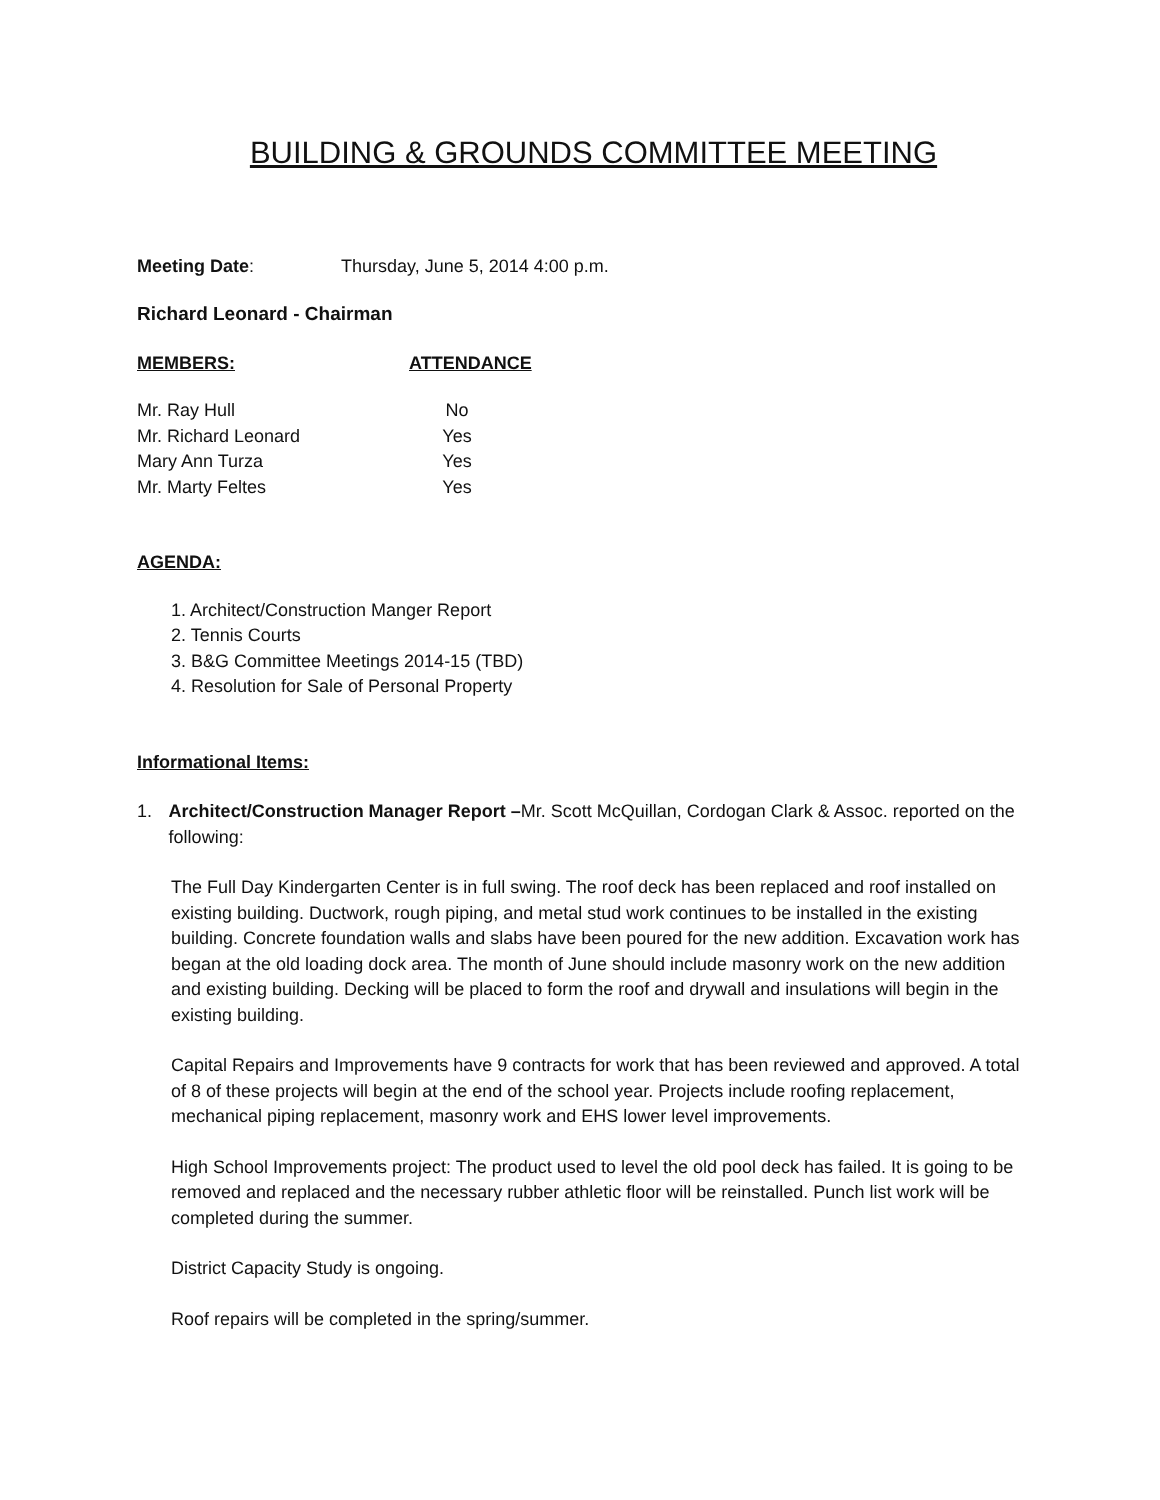BUILDING & GROUNDS COMMITTEE MEETING
Meeting Date: Thursday, June 5, 2014 4:00 p.m.
Richard Leonard - Chairman
MEMBERS: ATTENDANCE
Mr. Ray Hull No
Mr. Richard Leonard Yes
Mary Ann Turza Yes
Mr. Marty Feltes Yes
AGENDA:
1. Architect/Construction Manger Report
2. Tennis Courts
3. B&G Committee Meetings 2014-15 (TBD)
4. Resolution for Sale of Personal Property
Informational Items:
1. Architect/Construction Manager Report –Mr. Scott McQuillan, Cordogan Clark & Assoc. reported on the following:
The Full Day Kindergarten Center is in full swing. The roof deck has been replaced and roof installed on existing building. Ductwork, rough piping, and metal stud work continues to be installed in the existing building. Concrete foundation walls and slabs have been poured for the new addition. Excavation work has began at the old loading dock area. The month of June should include masonry work on the new addition and existing building. Decking will be placed to form the roof and drywall and insulations will begin in the existing building.
Capital Repairs and Improvements have 9 contracts for work that has been reviewed and approved. A total of 8 of these projects will begin at the end of the school year. Projects include roofing replacement, mechanical piping replacement, masonry work and EHS lower level improvements.
High School Improvements project: The product used to level the old pool deck has failed. It is going to be removed and replaced and the necessary rubber athletic floor will be reinstalled. Punch list work will be completed during the summer.
District Capacity Study is ongoing.
Roof repairs will be completed in the spring/summer.